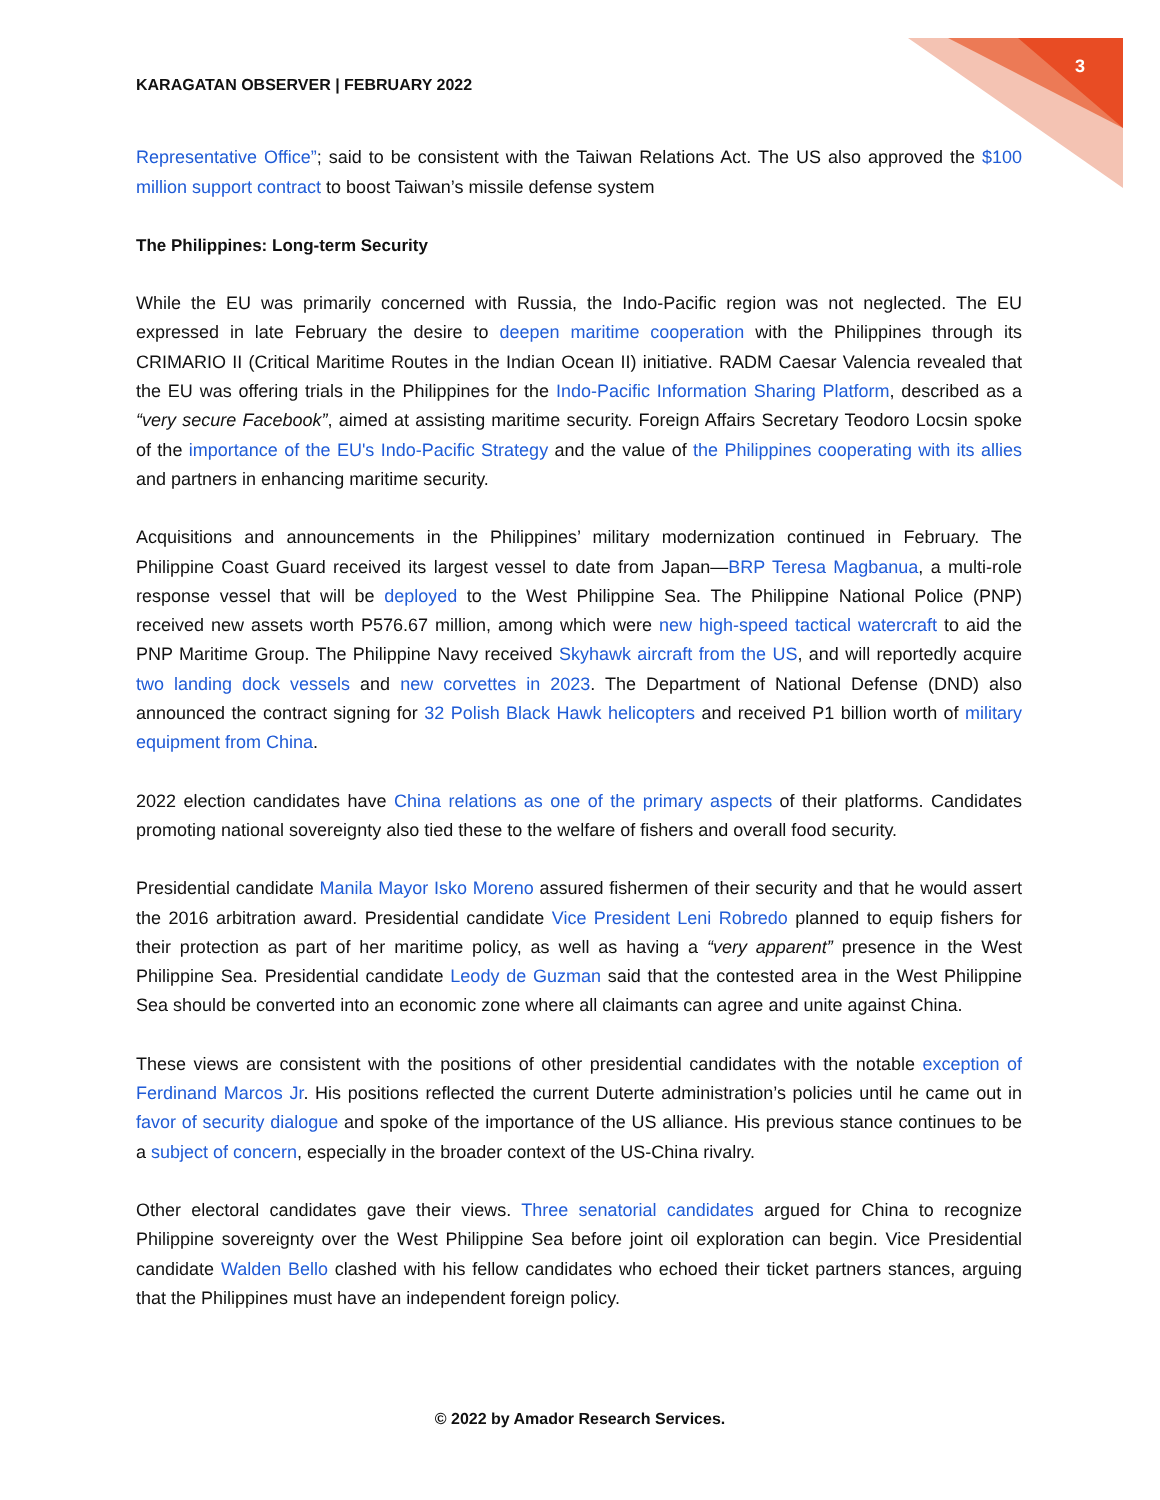3
KARAGATAN OBSERVER | FEBRUARY 2022
Representative Office”; said to be consistent with the Taiwan Relations Act. The US also approved the $100 million support contract to boost Taiwan’s missile defense system
The Philippines: Long-term Security
While the EU was primarily concerned with Russia, the Indo-Pacific region was not neglected. The EU expressed in late February the desire to deepen maritime cooperation with the Philippines through its CRIMARIO II (Critical Maritime Routes in the Indian Ocean II) initiative. RADM Caesar Valencia revealed that the EU was offering trials in the Philippines for the Indo-Pacific Information Sharing Platform, described as a “very secure Facebook”, aimed at assisting maritime security. Foreign Affairs Secretary Teodoro Locsin spoke of the importance of the EU's Indo-Pacific Strategy and the value of the Philippines cooperating with its allies and partners in enhancing maritime security.
Acquisitions and announcements in the Philippines’ military modernization continued in February. The Philippine Coast Guard received its largest vessel to date from Japan—BRP Teresa Magbanua, a multi-role response vessel that will be deployed to the West Philippine Sea. The Philippine National Police (PNP) received new assets worth P576.67 million, among which were new high-speed tactical watercraft to aid the PNP Maritime Group. The Philippine Navy received Skyhawk aircraft from the US, and will reportedly acquire two landing dock vessels and new corvettes in 2023. The Department of National Defense (DND) also announced the contract signing for 32 Polish Black Hawk helicopters and received P1 billion worth of military equipment from China.
2022 election candidates have China relations as one of the primary aspects of their platforms. Candidates promoting national sovereignty also tied these to the welfare of fishers and overall food security.
Presidential candidate Manila Mayor Isko Moreno assured fishermen of their security and that he would assert the 2016 arbitration award. Presidential candidate Vice President Leni Robredo planned to equip fishers for their protection as part of her maritime policy, as well as having a “very apparent” presence in the West Philippine Sea. Presidential candidate Leody de Guzman said that the contested area in the West Philippine Sea should be converted into an economic zone where all claimants can agree and unite against China.
These views are consistent with the positions of other presidential candidates with the notable exception of Ferdinand Marcos Jr. His positions reflected the current Duterte administration’s policies until he came out in favor of security dialogue and spoke of the importance of the US alliance. His previous stance continues to be a subject of concern, especially in the broader context of the US-China rivalry.
Other electoral candidates gave their views. Three senatorial candidates argued for China to recognize Philippine sovereignty over the West Philippine Sea before joint oil exploration can begin. Vice Presidential candidate Walden Bello clashed with his fellow candidates who echoed their ticket partners stances, arguing that the Philippines must have an independent foreign policy.
© 2022 by Amador Research Services.